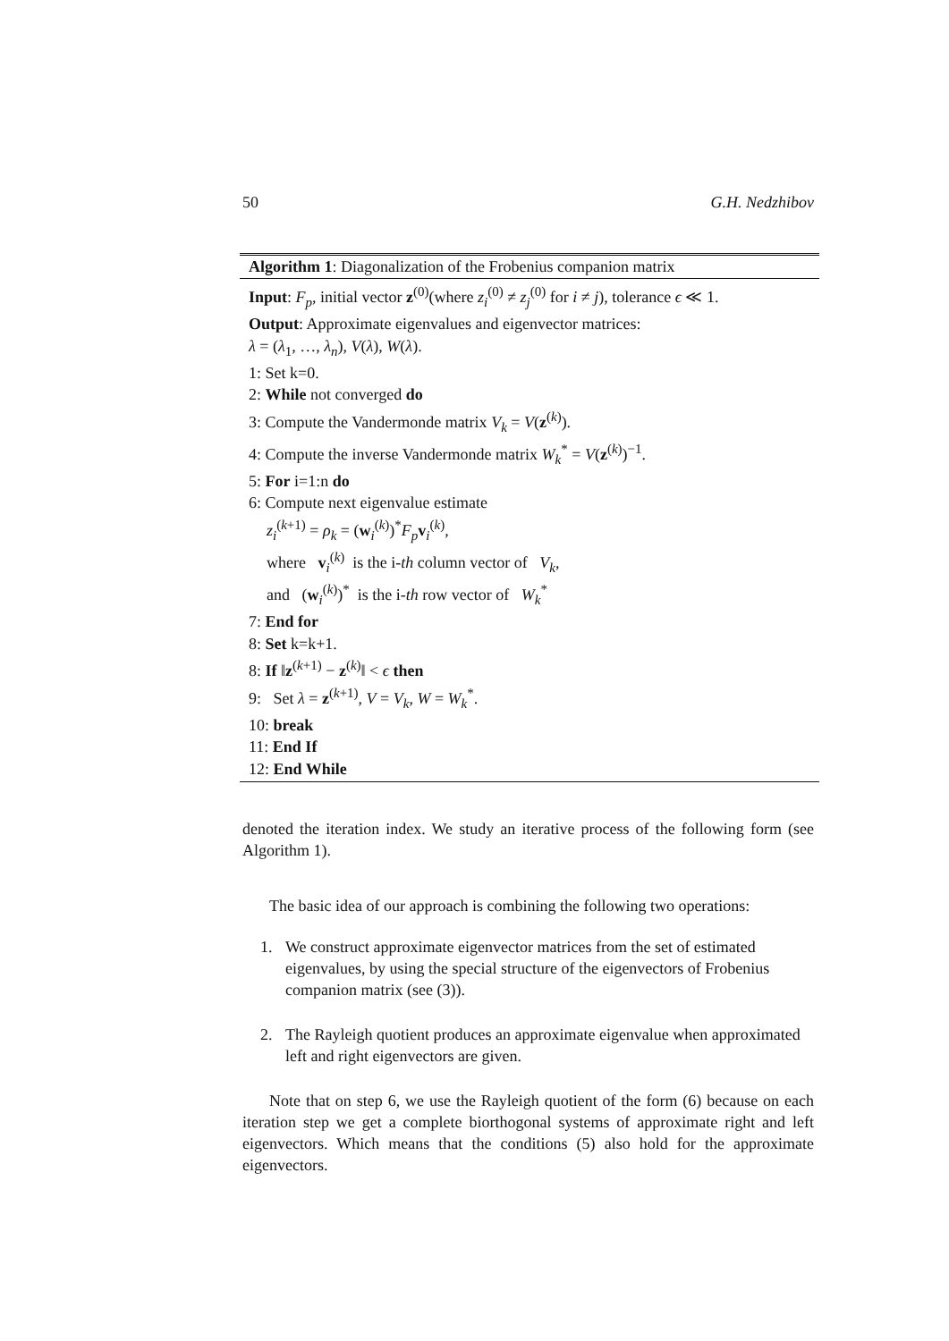50 G.H. Nedzhibov
Algorithm 1: Diagonalization of the Frobenius companion matrix
Input: F<sub>p</sub>, initial vector z<sup>(0)</sup>(where z<sub>i</sub><sup>(0)</sup> ≠ z<sub>j</sub><sup>(0)</sup> for i ≠ j), tolerance ϵ ≪ 1.
Output: Approximate eigenvalues and eigenvector matrices:
λ = (λ<sub>1</sub>, …, λ<sub>n</sub>), V(λ), W(λ).
1: Set k=0.
2: While not converged do
3: Compute the Vandermonde matrix V<sub>k</sub> = V(z<sup>(k)</sup>).
4: Compute the inverse Vandermonde matrix W<sub>k</sub><sup>*</sup> = V(z<sup>(k)</sup>)<sup>−1</sup>.
5: For i=1:n do
6: Compute next eigenvalue estimate
z<sub>i</sub><sup>(k+1)</sup> = ρ<sub>k</sub> = (w<sub>i</sub><sup>(k)</sup>)<sup>*</sup>F<sub>p</sub> v<sub>i</sub><sup>(k)</sup>,
where v<sub>i</sub><sup>(k)</sup> is the i-th column vector of V<sub>k</sub>,
and (w<sub>i</sub><sup>(k)</sup>)<sup>*</sup> is the i-th row vector of W<sub>k</sub><sup>*</sup>
7: End for
8: Set k=k+1.
8: If ‖z<sup>(k+1)</sup> − z<sup>(k)</sup>‖ < ϵ then
9: Set λ = z<sup>(k+1)</sup>, V = V<sub>k</sub>, W = W<sub>k</sub><sup>*</sup>.
10: break
11: End If
12: End While
denoted the iteration index. We study an iterative process of the following form (see Algorithm 1).
The basic idea of our approach is combining the following two operations:
1. We construct approximate eigenvector matrices from the set of estimated eigenvalues, by using the special structure of the eigenvectors of Frobenius companion matrix (see (3)).
2. The Rayleigh quotient produces an approximate eigenvalue when approximated left and right eigenvectors are given.
Note that on step 6, we use the Rayleigh quotient of the form (6) because on each iteration step we get a complete biorthogonal systems of approximate right and left eigenvectors. Which means that the conditions (5) also hold for the approximate eigenvectors.